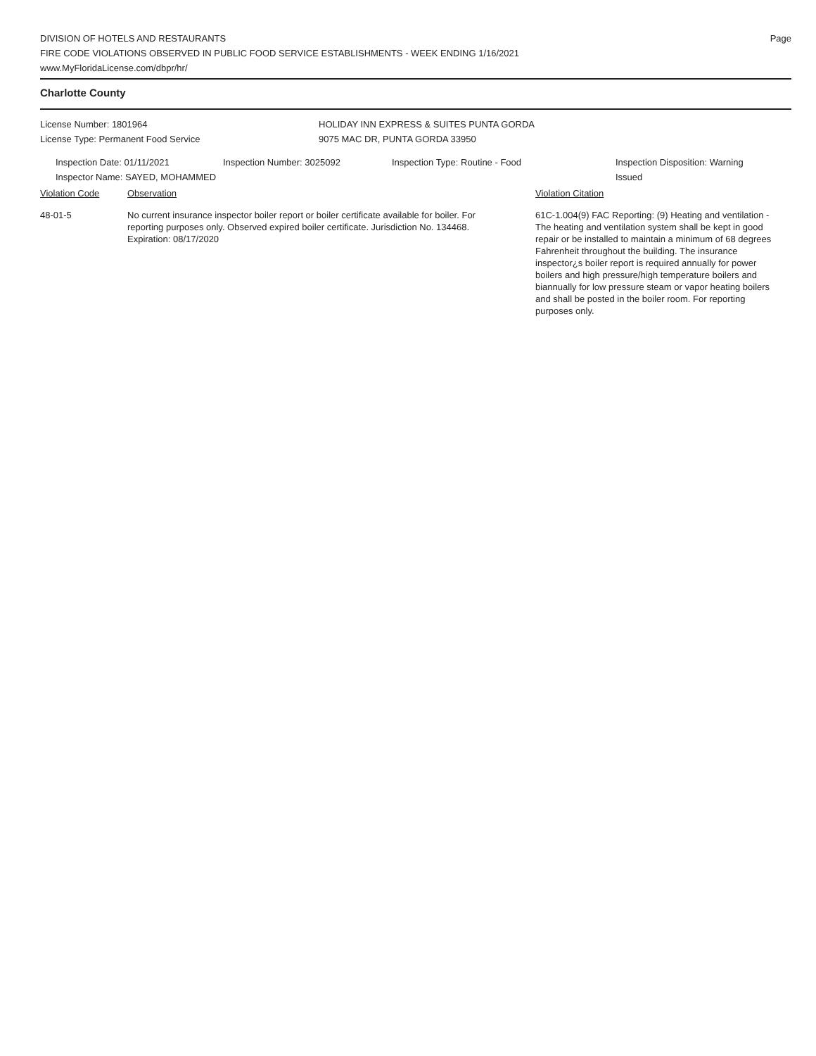DIVISION OF HOTELS AND RESTAURANTS
FIRE CODE VIOLATIONS OBSERVED IN PUBLIC FOOD SERVICE ESTABLISHMENTS - WEEK ENDING 1/16/2021
www.MyFloridaLicense.com/dbpr/hr/
Page
Charlotte County
License Number: 1801964
License Type: Permanent Food Service
HOLIDAY INN EXPRESS & SUITES PUNTA GORDA
9075 MAC DR, PUNTA GORDA 33950
Inspection Date: 01/11/2021
Inspector Name: SAYED, MOHAMMED
Inspection Number: 3025092 Inspection Type: Routine - Food Inspection Disposition: Warning Issued
Violation Code Observation Violation Citation
48-01-5 No current insurance inspector boiler report or boiler certificate available for boiler. For reporting purposes only. Observed expired boiler certificate. Jurisdiction No. 134468. Expiration: 08/17/2020
61C-1.004(9) FAC Reporting: (9) Heating and ventilation - The heating and ventilation system shall be kept in good repair or be installed to maintain a minimum of 68 degrees Fahrenheit throughout the building. The insurance inspector¿s boiler report is required annually for power boilers and high pressure/high temperature boilers and biannually for low pressure steam or vapor heating boilers and shall be posted in the boiler room. For reporting purposes only.